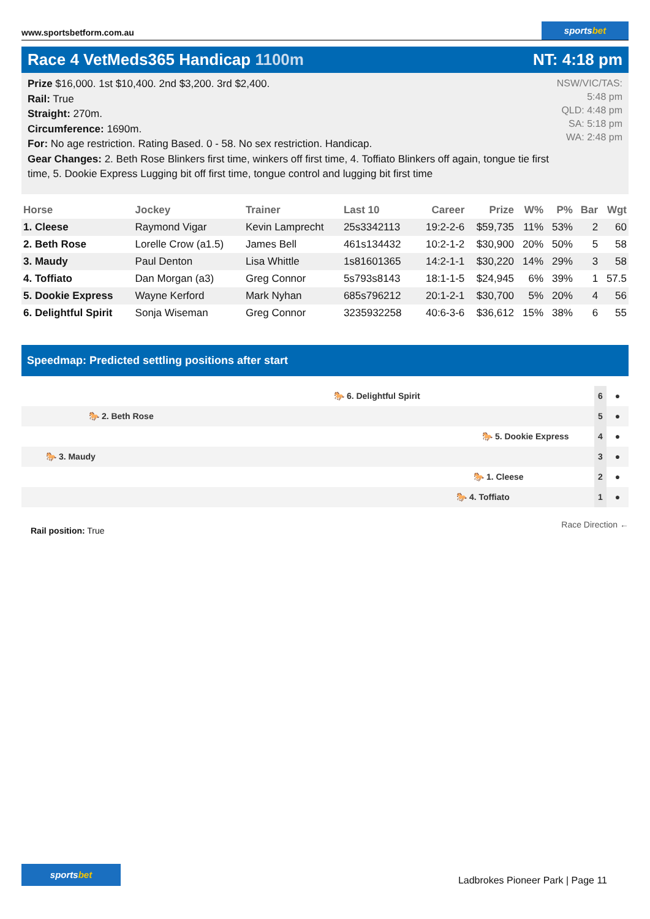www.sportsbetform.com.au
sportsbet
Race 4 VetMeds365 Handicap 1100m
NT: 4:18 pm
Prize $16,000. 1st $10,400. 2nd $3,200. 3rd $2,400.
Rail: True
Straight: 270m.
Circumference: 1690m.
For: No age restriction. Rating Based. 0 - 58. No sex restriction. Handicap.
Gear Changes: 2. Beth Rose Blinkers first time, winkers off first time, 4. Toffiato Blinkers off again, tongue tie first time, 5. Dookie Express Lugging bit off first time, tongue control and lugging bit first time
NSW/VIC/TAS: 5:48 pm
QLD: 4:48 pm
SA: 5:18 pm
WA: 2:48 pm
| Horse | Jockey | Trainer | Last 10 | Career | Prize | W% | P% | Bar | Wgt |
| --- | --- | --- | --- | --- | --- | --- | --- | --- | --- |
| 1. Cleese | Raymond Vigar | Kevin Lamprecht | 25s3342113 | 19:2-2-6 | $59,735 | 11% | 53% | 2 | 60 |
| 2. Beth Rose | Lorelle Crow (a1.5) | James Bell | 461s134432 | 10:2-1-2 | $30,900 | 20% | 50% | 5 | 58 |
| 3. Maudy | Paul Denton | Lisa Whittle | 1s81601365 | 14:2-1-1 | $30,220 | 14% | 29% | 3 | 58 |
| 4. Toffiato | Dan Morgan (a3) | Greg Connor | 5s793s8143 | 18:1-1-5 | $24,945 | 6% | 39% | 1 | 57.5 |
| 5. Dookie Express | Wayne Kerford | Mark Nyhan | 685s796212 | 20:1-2-1 | $30,700 | 5% | 20% | 4 | 56 |
| 6. Delightful Spirit | Sonja Wiseman | Greg Connor | 3235932258 | 40:6-3-6 | $36,612 | 15% | 38% | 6 | 55 |
Speedmap: Predicted settling positions after start
🐎 6. Delightful Spirit
6
●
🐎 2. Beth Rose
5
●
🐎 5. Dookie Express
4
●
🐎 3. Maudy
3
●
🐎 1. Cleese
2
●
🐎 4. Toffiato
1
●
Rail position: True
Race Direction ←
sportsbet
Ladbrokes Pioneer Park | Page 11